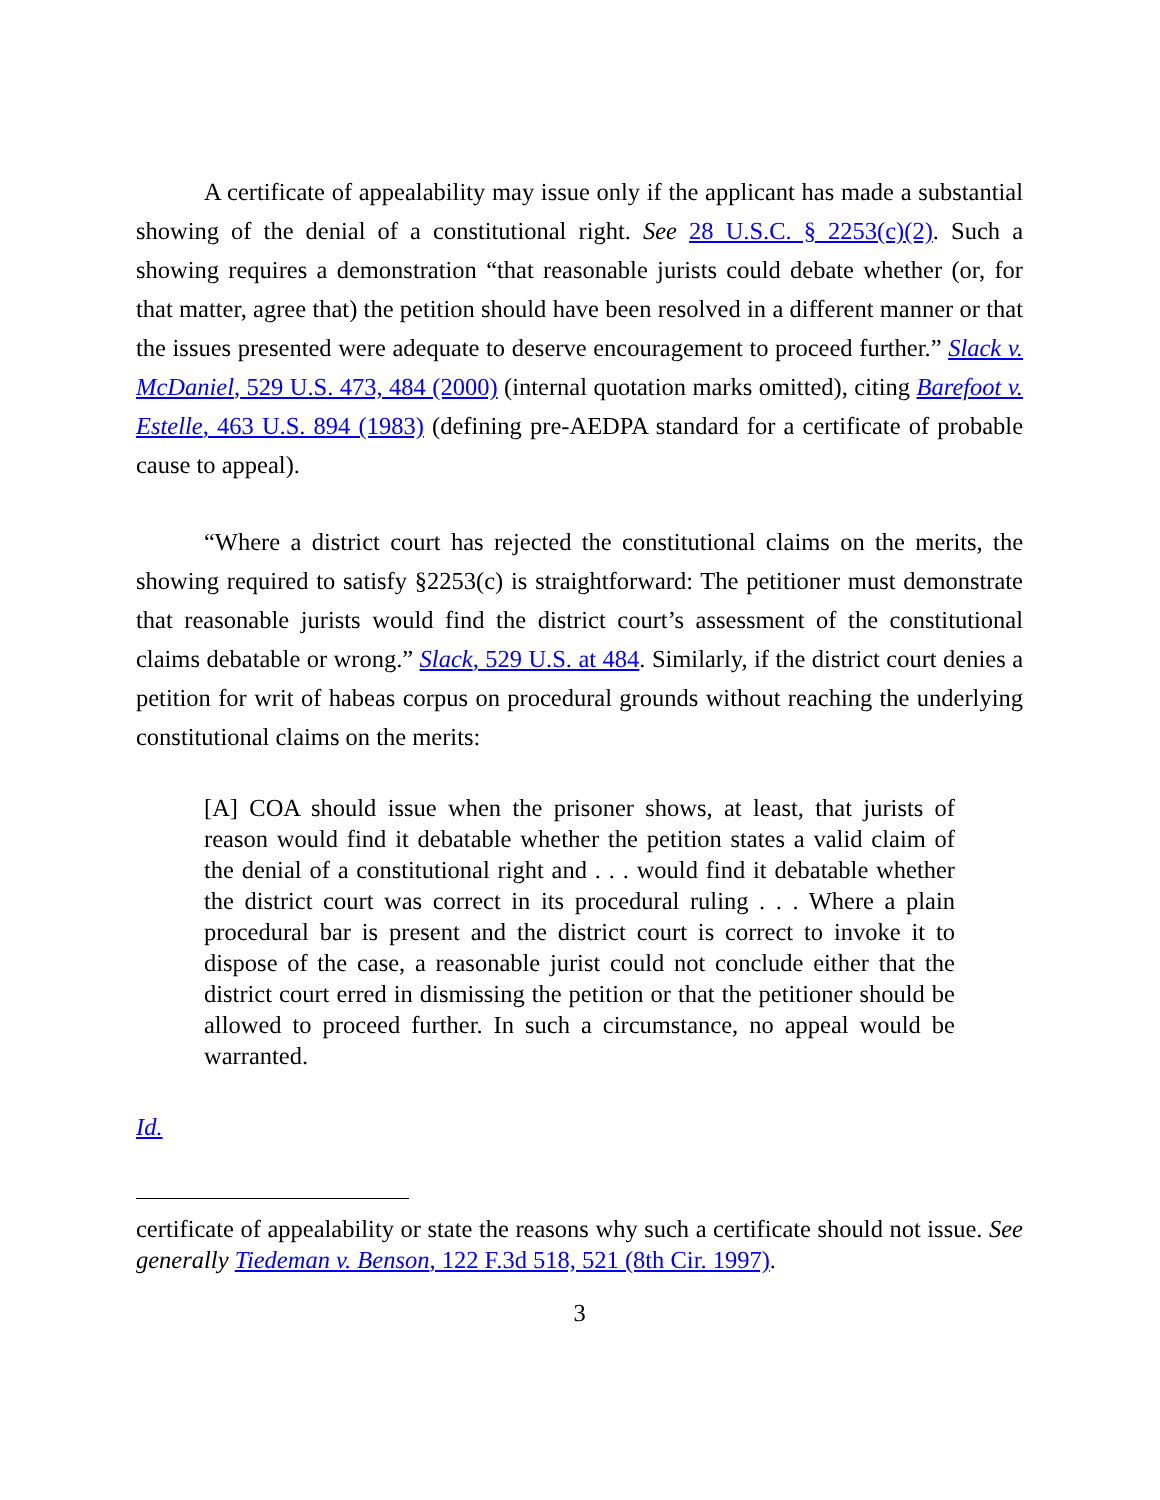A certificate of appealability may issue only if the applicant has made a substantial showing of the denial of a constitutional right. See 28 U.S.C. § 2253(c)(2). Such a showing requires a demonstration “that reasonable jurists could debate whether (or, for that matter, agree that) the petition should have been resolved in a different manner or that the issues presented were adequate to deserve encouragement to proceed further.” Slack v. McDaniel, 529 U.S. 473, 484 (2000) (internal quotation marks omitted), citing Barefoot v. Estelle, 463 U.S. 894 (1983) (defining pre-AEDPA standard for a certificate of probable cause to appeal).
“Where a district court has rejected the constitutional claims on the merits, the showing required to satisfy §2253(c) is straightforward: The petitioner must demonstrate that reasonable jurists would find the district court’s assessment of the constitutional claims debatable or wrong.” Slack, 529 U.S. at 484. Similarly, if the district court denies a petition for writ of habeas corpus on procedural grounds without reaching the underlying constitutional claims on the merits:
[A] COA should issue when the prisoner shows, at least, that jurists of reason would find it debatable whether the petition states a valid claim of the denial of a constitutional right and . . . would find it debatable whether the district court was correct in its procedural ruling . . . Where a plain procedural bar is present and the district court is correct to invoke it to dispose of the case, a reasonable jurist could not conclude either that the district court erred in dismissing the petition or that the petitioner should be allowed to proceed further. In such a circumstance, no appeal would be warranted.
Id.
certificate of appealability or state the reasons why such a certificate should not issue. See generally Tiedeman v. Benson, 122 F.3d 518, 521 (8th Cir. 1997).
3